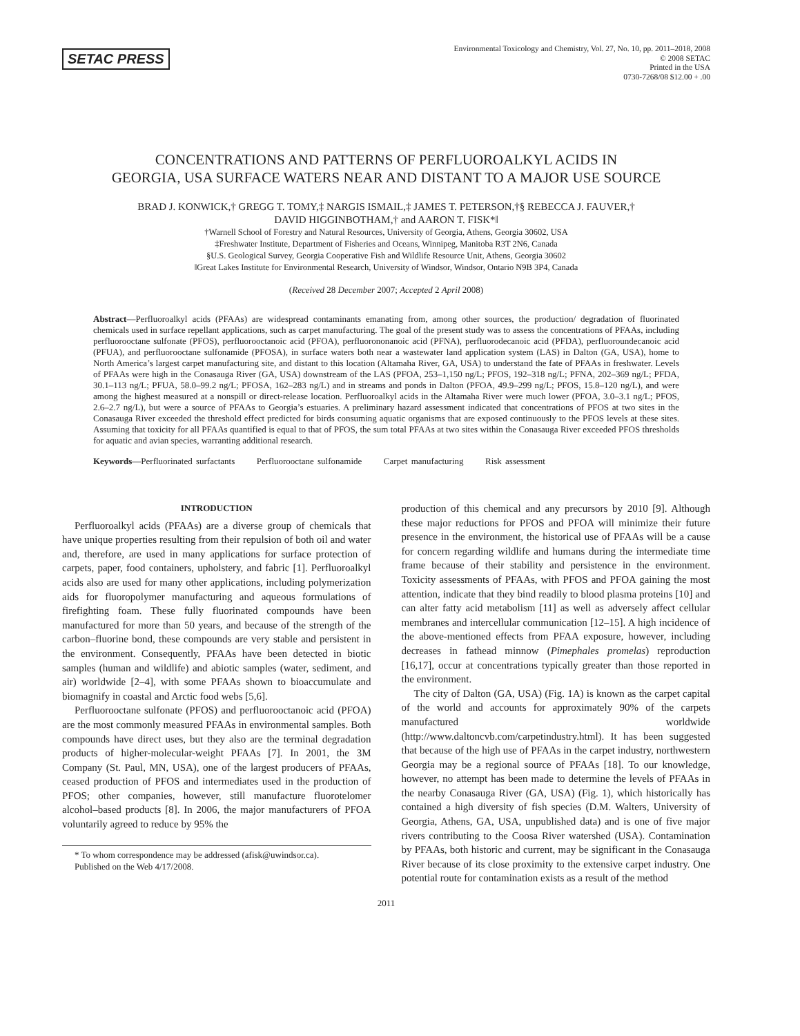SETAC PRESS
Environmental Toxicology and Chemistry, Vol. 27, No. 10, pp. 2011–2018, 2008
© 2008 SETAC
Printed in the USA
0730-7268/08 $12.00 + .00
CONCENTRATIONS AND PATTERNS OF PERFLUOROALKYL ACIDS IN
GEORGIA, USA SURFACE WATERS NEAR AND DISTANT TO A MAJOR USE SOURCE
BRAD J. KONWICK,† GREGG T. TOMY,‡ NARGIS ISMAIL,‡ JAMES T. PETERSON,†§ REBECCA J. FAUVER,†
DAVID HIGGINBOTHAM,† and AARON T. FISK*‖
†Warnell School of Forestry and Natural Resources, University of Georgia, Athens, Georgia 30602, USA
‡Freshwater Institute, Department of Fisheries and Oceans, Winnipeg, Manitoba R3T 2N6, Canada
§U.S. Geological Survey, Georgia Cooperative Fish and Wildlife Resource Unit, Athens, Georgia 30602
‖Great Lakes Institute for Environmental Research, University of Windsor, Windsor, Ontario N9B 3P4, Canada
(Received 28 December 2007; Accepted 2 April 2008)
Abstract—Perfluoroalkyl acids (PFAAs) are widespread contaminants emanating from, among other sources, the production/ degradation of fluorinated chemicals used in surface repellant applications, such as carpet manufacturing. The goal of the present study was to assess the concentrations of PFAAs, including perfluorooctane sulfonate (PFOS), perfluorooctanoic acid (PFOA), perfluorononanoic acid (PFNA), perfluorodecanoic acid (PFDA), perfluoroundecanoic acid (PFUA), and perfluorooctane sulfonamide (PFOSA), in surface waters both near a wastewater land application system (LAS) in Dalton (GA, USA), home to North America’s largest carpet manufacturing site, and distant to this location (Altamaha River, GA, USA) to understand the fate of PFAAs in freshwater. Levels of PFAAs were high in the Conasauga River (GA, USA) downstream of the LAS (PFOA, 253–1,150 ng/L; PFOS, 192–318 ng/L; PFNA, 202–369 ng/L; PFDA, 30.1–113 ng/L; PFUA, 58.0–99.2 ng/L; PFOSA, 162–283 ng/L) and in streams and ponds in Dalton (PFOA, 49.9–299 ng/L; PFOS, 15.8–120 ng/L), and were among the highest measured at a nonspill or direct-release location. Perfluoroalkyl acids in the Altamaha River were much lower (PFOA, 3.0–3.1 ng/L; PFOS, 2.6–2.7 ng/L), but were a source of PFAAs to Georgia’s estuaries. A preliminary hazard assessment indicated that concentrations of PFOS at two sites in the Conasauga River exceeded the threshold effect predicted for birds consuming aquatic organisms that are exposed continuously to the PFOS levels at these sites. Assuming that toxicity for all PFAAs quantified is equal to that of PFOS, the sum total PFAAs at two sites within the Conasauga River exceeded PFOS thresholds for aquatic and avian species, warranting additional research.
Keywords—Perfluorinated surfactants Perfluorooctane sulfonamide Carpet manufacturing Risk assessment
INTRODUCTION
Perfluoroalkyl acids (PFAAs) are a diverse group of chemicals that have unique properties resulting from their repulsion of both oil and water and, therefore, are used in many applications for surface protection of carpets, paper, food containers, upholstery, and fabric [1]. Perfluoroalkyl acids also are used for many other applications, including polymerization aids for fluoropolymer manufacturing and aqueous formulations of firefighting foam. These fully fluorinated compounds have been manufactured for more than 50 years, and because of the strength of the carbon–fluorine bond, these compounds are very stable and persistent in the environment. Consequently, PFAAs have been detected in biotic samples (human and wildlife) and abiotic samples (water, sediment, and air) worldwide [2–4], with some PFAAs shown to bioaccumulate and biomagnify in coastal and Arctic food webs [5,6].
Perfluorooctane sulfonate (PFOS) and perfluorooctanoic acid (PFOA) are the most commonly measured PFAAs in environmental samples. Both compounds have direct uses, but they also are the terminal degradation products of higher-molecular-weight PFAAs [7]. In 2001, the 3M Company (St. Paul, MN, USA), one of the largest producers of PFAAs, ceased production of PFOS and intermediates used in the production of PFOS; other companies, however, still manufacture fluorotelomer alcohol–based products [8]. In 2006, the major manufacturers of PFOA voluntarily agreed to reduce by 95% the
* To whom correspondence may be addressed (afisk@uwindsor.ca).
Published on the Web 4/17/2008.
production of this chemical and any precursors by 2010 [9]. Although these major reductions for PFOS and PFOA will minimize their future presence in the environment, the historical use of PFAAs will be a cause for concern regarding wildlife and humans during the intermediate time frame because of their stability and persistence in the environment. Toxicity assessments of PFAAs, with PFOS and PFOA gaining the most attention, indicate that they bind readily to blood plasma proteins [10] and can alter fatty acid metabolism [11] as well as adversely affect cellular membranes and intercellular communication [12–15]. A high incidence of the above-mentioned effects from PFAA exposure, however, including decreases in fathead minnow (Pimephales promelas) reproduction [16,17], occur at concentrations typically greater than those reported in the environment.
The city of Dalton (GA, USA) (Fig. 1A) is known as the carpet capital of the world and accounts for approximately 90% of the carpets manufactured worldwide (http://www.daltoncvb.com/carpetindustry.html). It has been suggested that because of the high use of PFAAs in the carpet industry, northwestern Georgia may be a regional source of PFAAs [18]. To our knowledge, however, no attempt has been made to determine the levels of PFAAs in the nearby Conasauga River (GA, USA) (Fig. 1), which historically has contained a high diversity of fish species (D.M. Walters, University of Georgia, Athens, GA, USA, unpublished data) and is one of five major rivers contributing to the Coosa River watershed (USA). Contamination by PFAAs, both historic and current, may be significant in the Conasauga River because of its close proximity to the extensive carpet industry. One potential route for contamination exists as a result of the method
2011